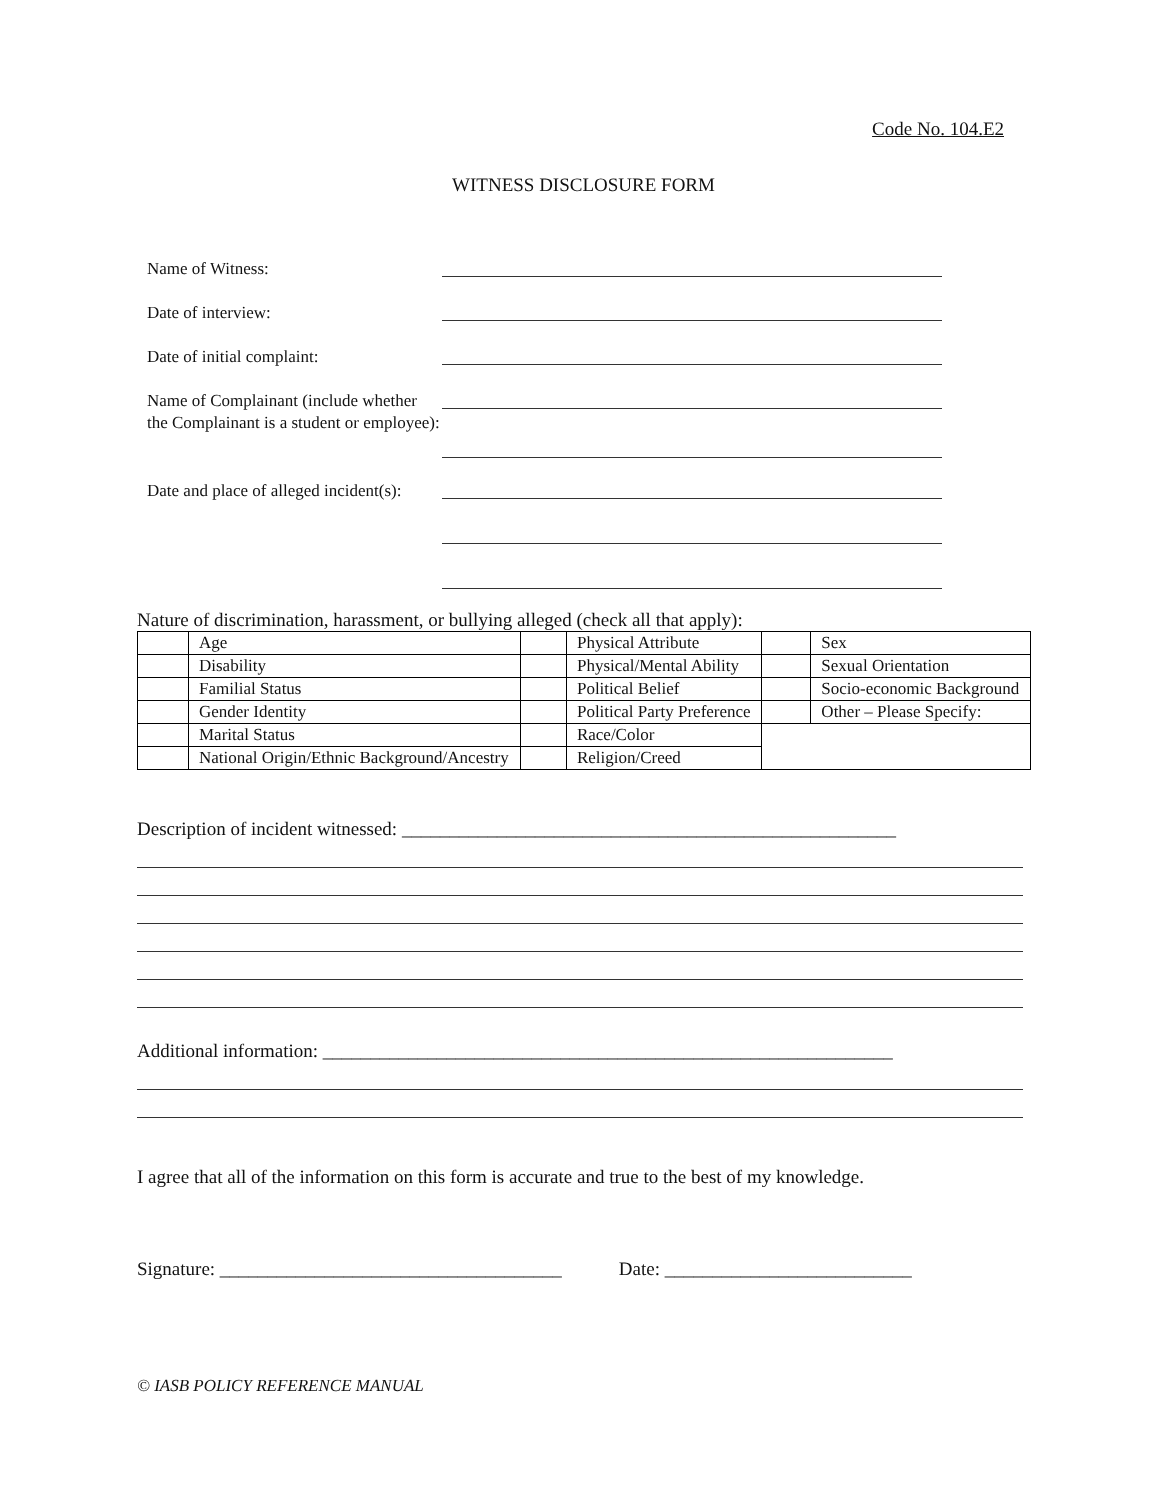Code No. 104.E2
WITNESS DISCLOSURE FORM
Name of Witness:
Date of interview:
Date of initial complaint:
Name of Complainant (include whether the Complainant is a student or employee):
Date and place of alleged incident(s):
Nature of discrimination, harassment, or bullying alleged (check all that apply):
| | Age | | Physical Attribute | | Sex |
| | Disability | | Physical/Mental Ability | | Sexual Orientation |
| | Familial Status | | Political Belief | | Socio-economic Background |
| | Gender Identity | | Political Party Preference | | Other – Please Specify: |
| | Marital Status | | Race/Color | | |
| | National Origin/Ethnic Background/Ancestry | | Religion/Creed | | |
Description of incident witnessed: ____________________________________________________
Additional information: ____________________________________________________________
I agree that all of the information on this form is accurate and true to the best of my knowledge.
Signature: ____________________________________ Date: __________________________
© IASB POLICY REFERENCE MANUAL